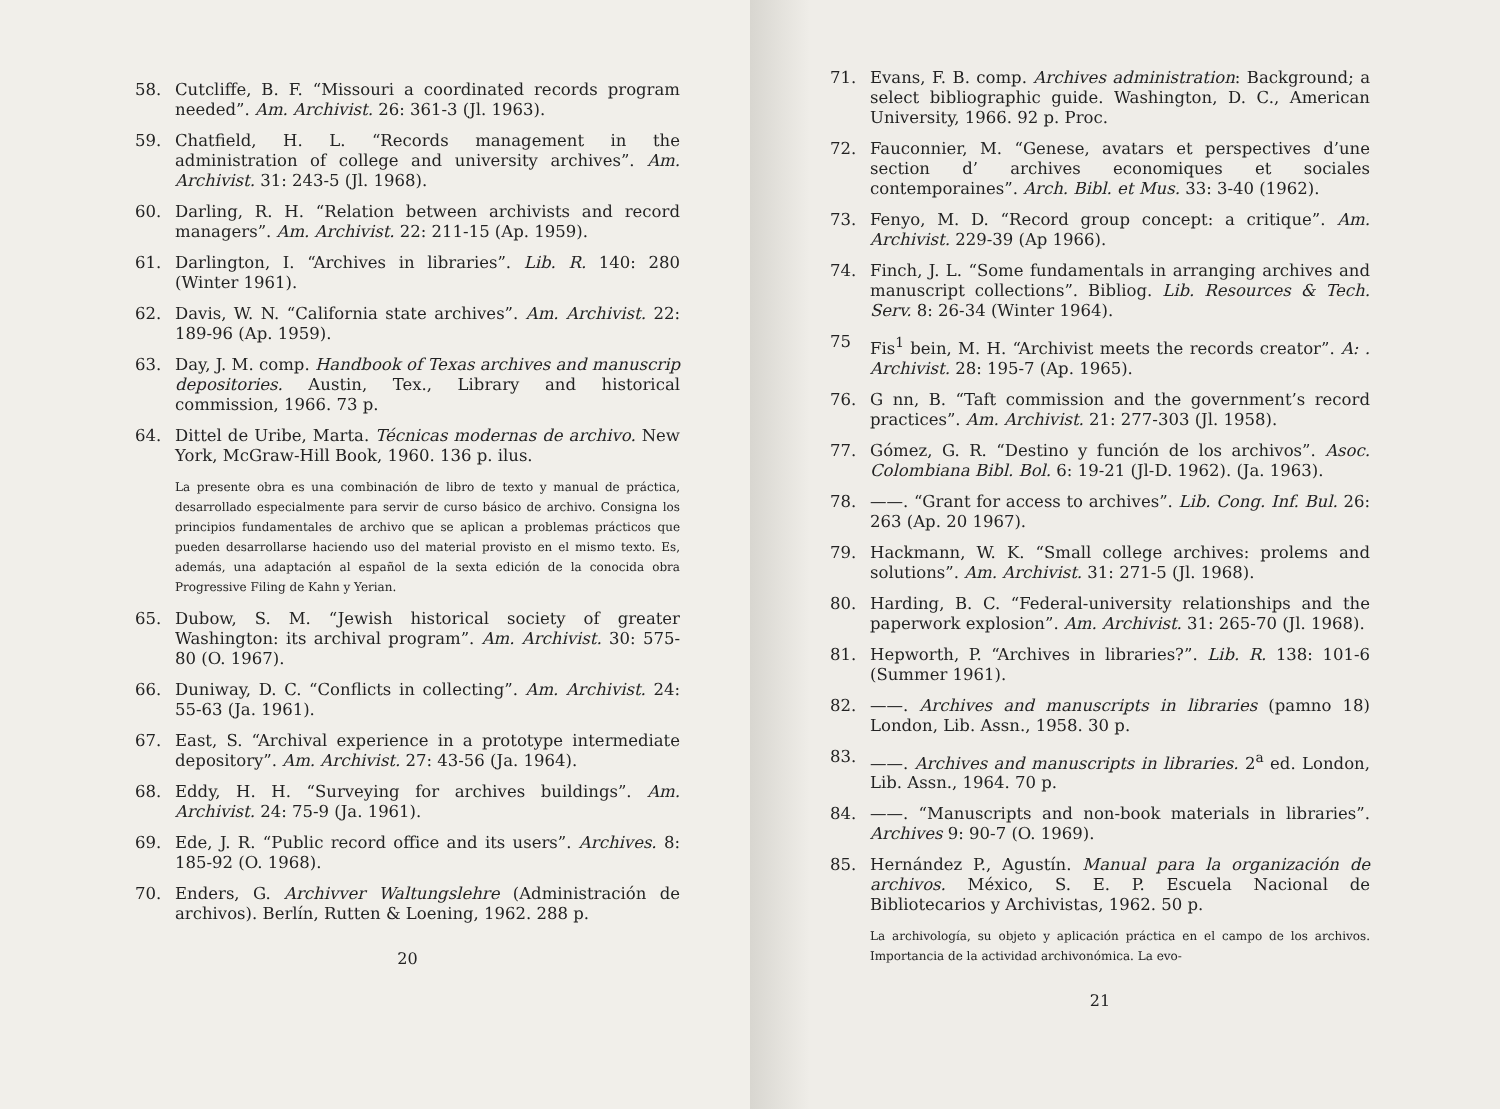58. Cutcliffe, B. F. “Missouri a coordinated records program needed”. Am. Archivist. 26: 361-3 (Jl. 1963).
59. Chatfield, H. L. “Records management in the administration of college and university archives”. Am. Archivist. 31: 243-5 (Jl. 1968).
60. Darling, R. H. “Relation between archivists and record managers”. Am. Archivist. 22: 211-15 (Ap. 1959).
61. Darlington, I. “Archives in libraries”. Lib. R. 140: 280 (Winter 1961).
62. Davis, W. N. “California state archives”. Am. Archivist. 22: 189-96 (Ap. 1959).
63. Day, J. M. comp. Handbook of Texas archives and manuscrip depositories. Austin, Tex., Library and historical commission, 1966. 73 p.
64. Dittel de Uribe, Marta. Técnicas modernas de archivo. New York, McGraw-Hill Book, 1960. 136 p. ilus.
La presente obra es una combinación de libro de texto y manual de práctica, desarrollado especialmente para servir de curso básico de archivo. Consigna los principios fundamentales de archivo que se aplican a problemas prácticos que pueden desarrollarse haciendo uso del material provisto en el mismo texto. Es, además, una adaptación al español de la sexta edición de la conocida obra Progressive Filing de Kahn y Yerian.
65. Dubow, S. M. “Jewish historical society of greater Washington: its archival program”. Am. Archivist. 30: 575-80 (O. 1967).
66. Duniway, D. C. “Conflicts in collecting”. Am. Archivist. 24: 55-63 (Ja. 1961).
67. East, S. “Archival experience in a prototype intermediate depository”. Am. Archivist. 27: 43-56 (Ja. 1964).
68. Eddy, H. H. “Surveying for archives buildings”. Am. Archivist. 24: 75-9 (Ja. 1961).
69. Ede, J. R. “Public record office and its users”. Archives. 8: 185-92 (O. 1968).
70. Enders, G. Archivver Waltungslehre (Administración de archivos). Berlín, Rutten & Loening, 1962. 288 p.
20
71. Evans, F. B. comp. Archives administration: Background; a select bibliographic guide. Washington, D. C., American University, 1966. 92 p. Proc.
72. Fauconnier, M. “Genese, avatars et perspectives d’une section d’ archives economiques et sociales contemporaines”. Arch. Bibl. et Mus. 33: 3-40 (1962).
73. Fenyo, M. D. “Record group concept: a critique”. Am. Archivist. 229-39 (Ap 1966).
74. Finch, J. L. “Some fundamentals in arranging archives and manuscript collections”. Bibliog. Lib. Resources & Tech. Serv. 8: 26-34 (Winter 1964).
75 Fis<sup>1</sup> bein, M. H. “Archivist meets the records creator”. A: . Archivist. 28: 195-7 (Ap. 1965).
76. G nn, B. “Taft commission and the government’s record practices”. Am. Archivist. 21: 277-303 (Jl. 1958).
77. Gómez, G. R. “Destino y función de los archivos”. Asoc. Colombiana Bibl. Bol. 6: 19-21 (Jl-D. 1962). (Ja. 1963).
78. ——. “Grant for access to archives”. Lib. Cong. Inf. Bul. 26: 263 (Ap. 20 1967).
79. Hackmann, W. K. “Small college archives: prolems and solutions”. Am. Archivist. 31: 271-5 (Jl. 1968).
80. Harding, B. C. “Federal-university relationships and the paperwork explosion”. Am. Archivist. 31: 265-70 (Jl. 1968).
81. Hepworth, P. “Archives in libraries?”. Lib. R. 138: 101-6 (Summer 1961).
82. ——. Archives and manuscripts in libraries (pamno 18) London, Lib. Assn., 1958. 30 p.
83. ——. Archives and manuscripts in libraries. 2<sup>a</sup> ed. London, Lib. Assn., 1964. 70 p.
84. ——. “Manuscripts and non-book materials in libraries”. Archives 9: 90-7 (O. 1969).
85. Hernández P., Agustín. Manual para la organización de archivos. México, S. E. P. Escuela Nacional de Bibliotecarios y Archivistas, 1962. 50 p.
La archivología, su objeto y aplicación práctica en el campo de los archivos. Importancia de la actividad archivonómica. La evo-
21